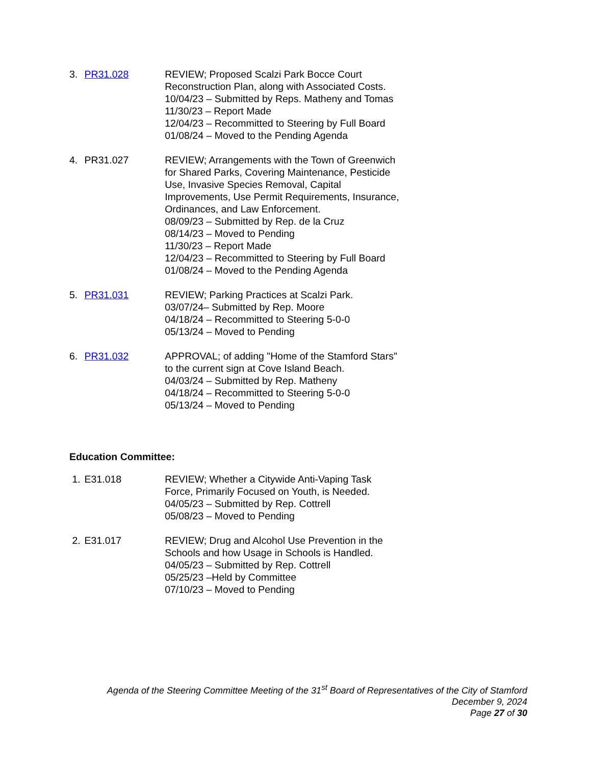3. PR31.028 REVIEW; Proposed Scalzi Park Bocce Court Reconstruction Plan, along with Associated Costs.
10/04/23 – Submitted by Reps. Matheny and Tomas
11/30/23 – Report Made
12/04/23 – Recommitted to Steering by Full Board
01/08/24 – Moved to the Pending Agenda
4. PR31.027 REVIEW; Arrangements with the Town of Greenwich for Shared Parks, Covering Maintenance, Pesticide Use, Invasive Species Removal, Capital Improvements, Use Permit Requirements, Insurance, Ordinances, and Law Enforcement.
08/09/23 – Submitted by Rep. de la Cruz
08/14/23 – Moved to Pending
11/30/23 – Report Made
12/04/23 – Recommitted to Steering by Full Board
01/08/24 – Moved to the Pending Agenda
5. PR31.031 REVIEW; Parking Practices at Scalzi Park.
03/07/24– Submitted by Rep. Moore
04/18/24 – Recommitted to Steering 5-0-0
05/13/24 – Moved to Pending
6. PR31.032 APPROVAL; of adding "Home of the Stamford Stars" to the current sign at Cove Island Beach.
04/03/24 – Submitted by Rep. Matheny
04/18/24 – Recommitted to Steering 5-0-0
05/13/24 – Moved to Pending
Education Committee:
1. E31.018 REVIEW; Whether a Citywide Anti-Vaping Task Force, Primarily Focused on Youth, is Needed.
04/05/23 – Submitted by Rep. Cottrell
05/08/23 – Moved to Pending
2. E31.017 REVIEW; Drug and Alcohol Use Prevention in the Schools and how Usage in Schools is Handled.
04/05/23 – Submitted by Rep. Cottrell
05/25/23 –Held by Committee
07/10/23 – Moved to Pending
Agenda of the Steering Committee Meeting of the 31<sup>st</sup> Board of Representatives of the City of Stamford
December 9, 2024
Page 27 of 30